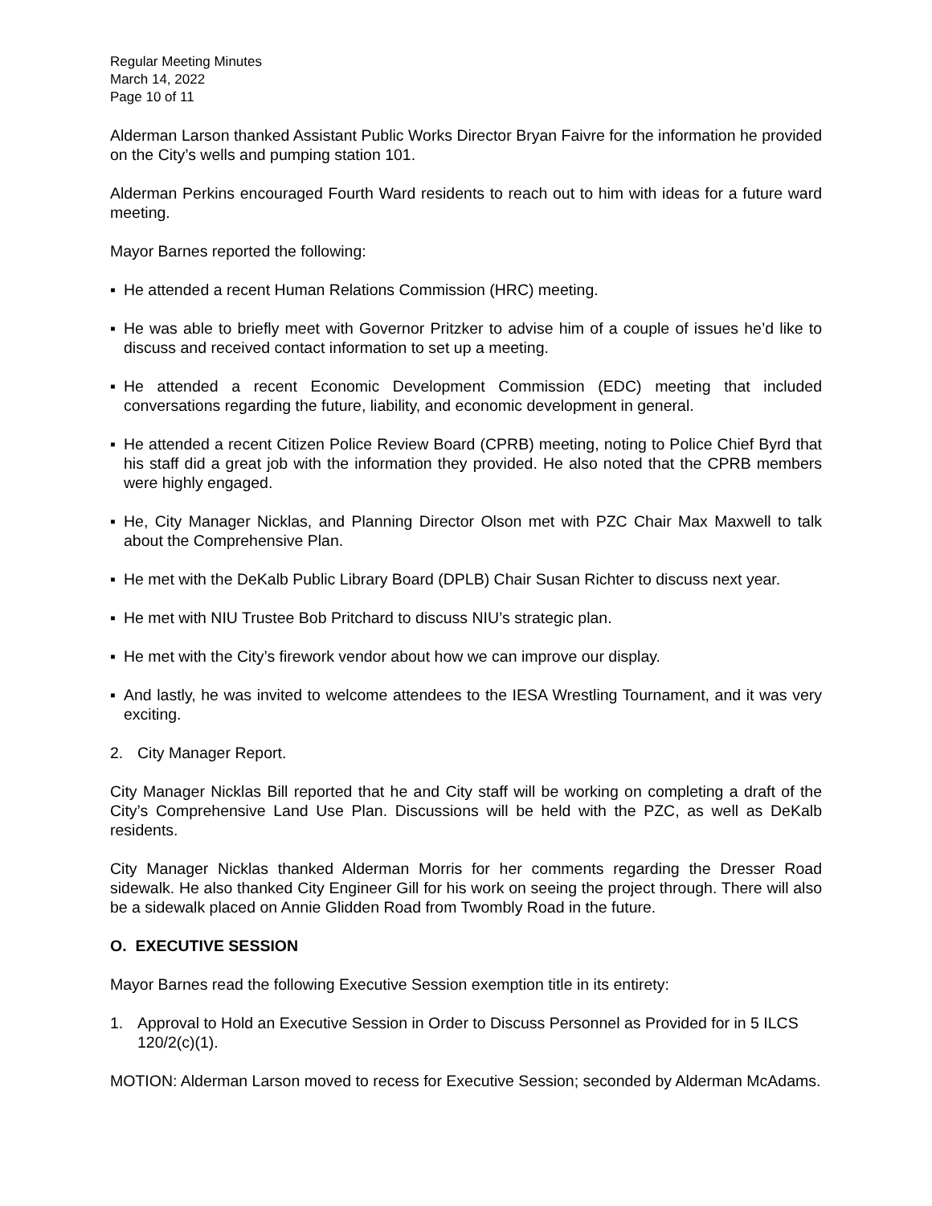Regular Meeting Minutes
March 14, 2022
Page 10 of 11
Alderman Larson thanked Assistant Public Works Director Bryan Faivre for the information he provided on the City’s wells and pumping station 101.
Alderman Perkins encouraged Fourth Ward residents to reach out to him with ideas for a future ward meeting.
Mayor Barnes reported the following:
▪ He attended a recent Human Relations Commission (HRC) meeting.
▪ He was able to briefly meet with Governor Pritzker to advise him of a couple of issues he’d like to discuss and received contact information to set up a meeting.
▪ He attended a recent Economic Development Commission (EDC) meeting that included conversations regarding the future, liability, and economic development in general.
▪ He attended a recent Citizen Police Review Board (CPRB) meeting, noting to Police Chief Byrd that his staff did a great job with the information they provided. He also noted that the CPRB members were highly engaged.
▪ He, City Manager Nicklas, and Planning Director Olson met with PZC Chair Max Maxwell to talk about the Comprehensive Plan.
▪ He met with the DeKalb Public Library Board (DPLB) Chair Susan Richter to discuss next year.
▪ He met with NIU Trustee Bob Pritchard to discuss NIU’s strategic plan.
▪ He met with the City’s firework vendor about how we can improve our display.
▪ And lastly, he was invited to welcome attendees to the IESA Wrestling Tournament, and it was very exciting.
2. City Manager Report.
City Manager Nicklas Bill reported that he and City staff will be working on completing a draft of the City’s Comprehensive Land Use Plan. Discussions will be held with the PZC, as well as DeKalb residents.
City Manager Nicklas thanked Alderman Morris for her comments regarding the Dresser Road sidewalk. He also thanked City Engineer Gill for his work on seeing the project through. There will also be a sidewalk placed on Annie Glidden Road from Twombly Road in the future.
O. EXECUTIVE SESSION
Mayor Barnes read the following Executive Session exemption title in its entirety:
1. Approval to Hold an Executive Session in Order to Discuss Personnel as Provided for in 5 ILCS 120/2(c)(1).
MOTION: Alderman Larson moved to recess for Executive Session; seconded by Alderman McAdams.